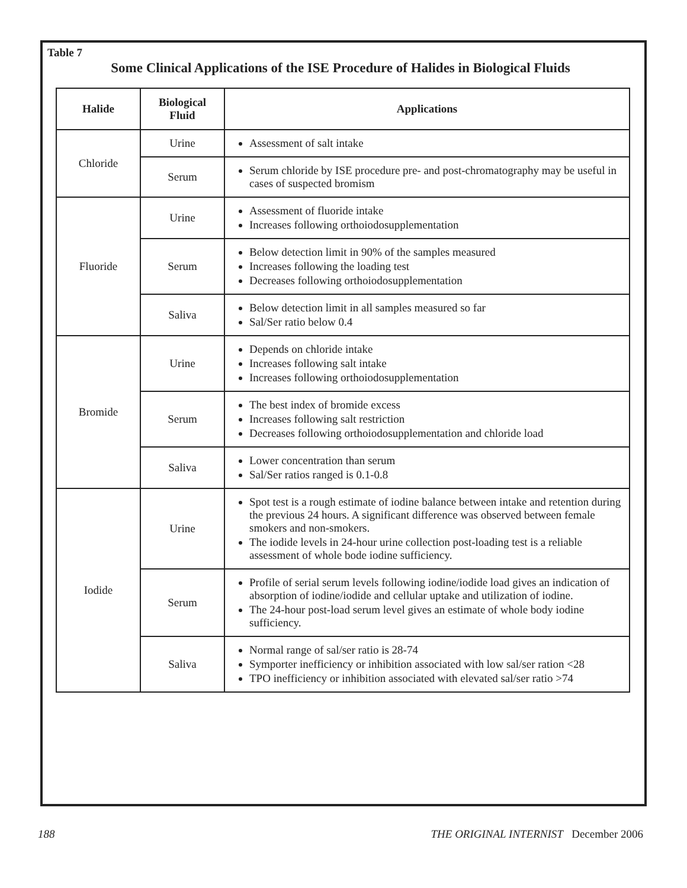Table 7
Some Clinical Applications of the ISE Procedure of Halides in Biological Fluids
| Halide | Biological Fluid | Applications |
| --- | --- | --- |
| Chloride | Urine | Assessment of salt intake |
| | Serum | Serum chloride by ISE procedure pre- and post-chromatography may be useful in cases of suspected bromism |
| Fluoride | Urine | Assessment of fluoride intake Increases following orthoiodosupplementation |
| | Serum | Below detection limit in 90% of the samples measured Increases following the loading test Decreases following orthoiodosupplementation |
| | Saliva | Below detection limit in all samples measured so far Sal/Ser ratio below 0.4 |
| Bromide | Urine | Depends on chloride intake Increases following salt intake Increases following orthoiodosupplementation |
| | Serum | The best index of bromide excess Increases following salt restriction Decreases following orthoiodosupplementation and chloride load |
| | Saliva | Lower concentration than serum Sal/Ser ratios ranged is 0.1-0.8 |
| Iodide | Urine | Spot test is a rough estimate of iodine balance between intake and retention during the previous 24 hours. A significant difference was observed between female smokers and non-smokers. The iodide levels in 24-hour urine collection post-loading test is a reliable assessment of whole bode iodine sufficiency. |
| | Serum | Profile of serial serum levels following iodine/iodide load gives an indication of absorption of iodine/iodide and cellular uptake and utilization of iodine. The 24-hour post-load serum level gives an estimate of whole body iodine sufficiency. |
| | Saliva | Normal range of sal/ser ratio is 28-74 Symporter inefficiency or inhibition associated with low sal/ser ration <28 TPO inefficiency or inhibition associated with elevated sal/ser ratio >74 |
188 THE ORIGINAL INTERNIST December 2006